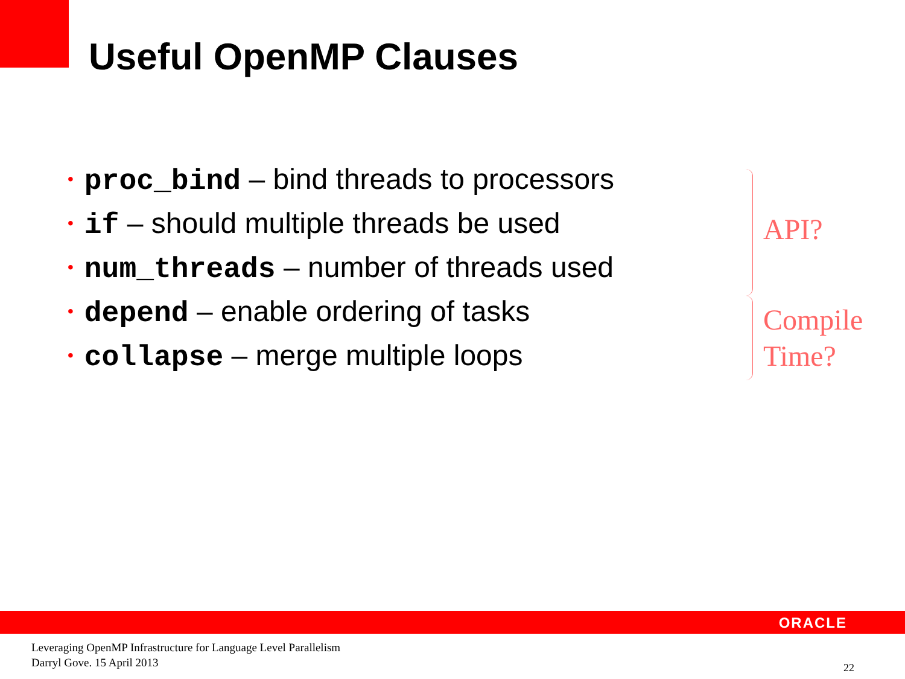Useful OpenMP Clauses
• proc_bind – bind threads to processors
• if – should multiple threads be used
• num_threads – number of threads used
• depend – enable ordering of tasks
• collapse – merge multiple loops
API?
Compile
Time?
ORACLE
Leveraging OpenMP Infrastructure for Language Level Parallelism
Darryl Gove. 15 April 2013
22